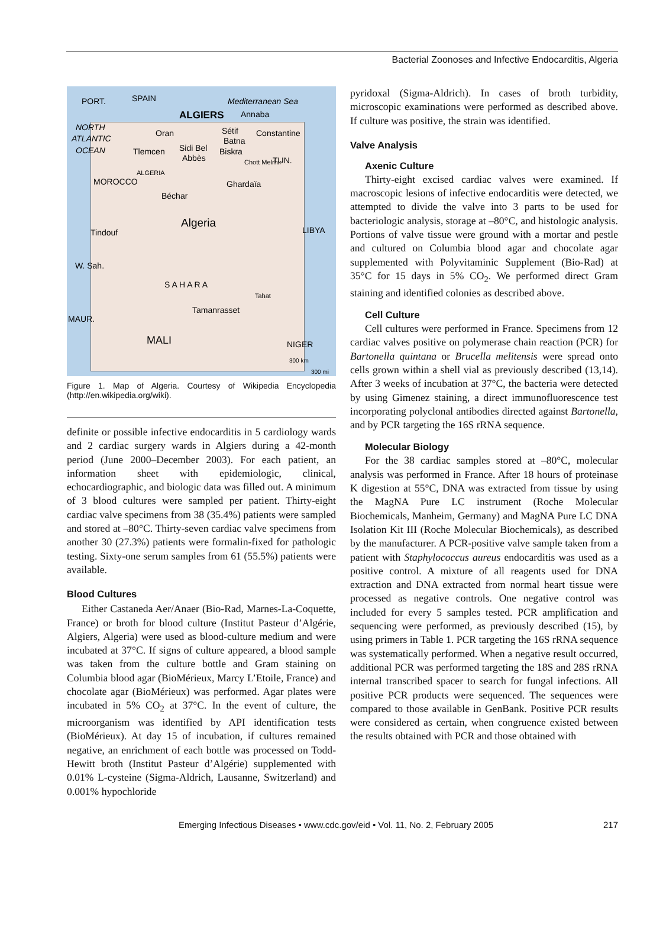Bacterial Zoonoses and Infective Endocarditis, Algeria
PORT.
SPAIN
Mediterranean Sea
ALGIERS
Annaba
NORTH
ATLANTIC
OCEAN
Oran
Sétif
Constantine
Batna
Tlemcen
Sidi Bel
Abbès
Biskra
TUN.
Chott Melrhir
ALGERIA
MOROCCO
Ghardaïa
Béchar
Algeria
LIBYA
Tindouf
W. Sah.
S A H A R A
Tahat
Tamanrasset
MAUR.
MALI
NIGER
300 km
300 mi
Figure 1. Map of Algeria. Courtesy of Wikipedia Encyclopedia (http://en.wikipedia.org/wiki).
definite or possible infective endocarditis in 5 cardiology wards and 2 cardiac surgery wards in Algiers during a 42-month period (June 2000–December 2003). For each patient, an information sheet with epidemiologic, clinical, echocardiographic, and biologic data was filled out. A minimum of 3 blood cultures were sampled per patient. Thirty-eight cardiac valve specimens from 38 (35.4%) patients were sampled and stored at –80°C. Thirty-seven cardiac valve specimens from another 30 (27.3%) patients were formalin-fixed for pathologic testing. Sixty-one serum samples from 61 (55.5%) patients were available.
Blood Cultures
Either Castaneda Aer/Anaer (Bio-Rad, Marnes-La-Coquette, France) or broth for blood culture (Institut Pasteur d’Algérie, Algiers, Algeria) were used as blood-culture medium and were incubated at 37°C. If signs of culture appeared, a blood sample was taken from the culture bottle and Gram staining on Columbia blood agar (BioMérieux, Marcy L’Etoile, France) and chocolate agar (BioMérieux) was performed. Agar plates were incubated in 5% CO<sub>2</sub> at 37°C. In the event of culture, the microorganism was identified by API identification tests (BioMérieux). At day 15 of incubation, if cultures remained negative, an enrichment of each bottle was processed on Todd-Hewitt broth (Institut Pasteur d’Algérie) supplemented with 0.01% L-cysteine (Sigma-Aldrich, Lausanne, Switzerland) and 0.001% hypochloride
pyridoxal (Sigma-Aldrich). In cases of broth turbidity, microscopic examinations were performed as described above. If culture was positive, the strain was identified.
Valve Analysis
Axenic Culture
Thirty-eight excised cardiac valves were examined. If macroscopic lesions of infective endocarditis were detected, we attempted to divide the valve into 3 parts to be used for bacteriologic analysis, storage at –80°C, and histologic analysis. Portions of valve tissue were ground with a mortar and pestle and cultured on Columbia blood agar and chocolate agar supplemented with Polyvitaminic Supplement (Bio-Rad) at 35°C for 15 days in 5% CO<sub>2</sub>. We performed direct Gram staining and identified colonies as described above.
Cell Culture
Cell cultures were performed in France. Specimens from 12 cardiac valves positive on polymerase chain reaction (PCR) for Bartonella quintana or Brucella melitensis were spread onto cells grown within a shell vial as previously described (13,14). After 3 weeks of incubation at 37°C, the bacteria were detected by using Gimenez staining, a direct immunofluorescence test incorporating polyclonal antibodies directed against Bartonella, and by PCR targeting the 16S rRNA sequence.
Molecular Biology
For the 38 cardiac samples stored at –80°C, molecular analysis was performed in France. After 18 hours of proteinase K digestion at 55°C, DNA was extracted from tissue by using the MagNA Pure LC instrument (Roche Molecular Biochemicals, Manheim, Germany) and MagNA Pure LC DNA Isolation Kit III (Roche Molecular Biochemicals), as described by the manufacturer. A PCR-positive valve sample taken from a patient with Staphylococcus aureus endocarditis was used as a positive control. A mixture of all reagents used for DNA extraction and DNA extracted from normal heart tissue were processed as negative controls. One negative control was included for every 5 samples tested. PCR amplification and sequencing were performed, as previously described (15), by using primers in Table 1. PCR targeting the 16S rRNA sequence was systematically performed. When a negative result occurred, additional PCR was performed targeting the 18S and 28S rRNA internal transcribed spacer to search for fungal infections. All positive PCR products were sequenced. The sequences were compared to those available in GenBank. Positive PCR results were considered as certain, when congruence existed between the results obtained with PCR and those obtained with
Emerging Infectious Diseases • www.cdc.gov/eid • Vol. 11, No. 2, February 2005 217